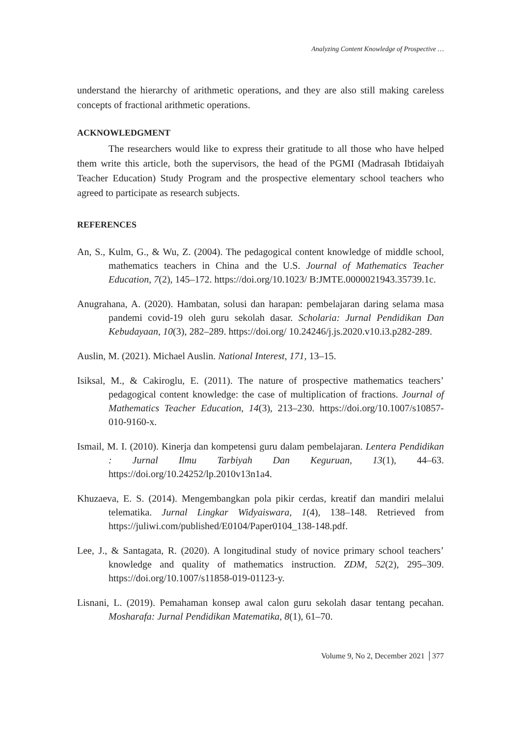Analyzing Content Knowledge of Prospective …
understand the hierarchy of arithmetic operations, and they are also still making careless concepts of fractional arithmetic operations.
ACKNOWLEDGMENT
The researchers would like to express their gratitude to all those who have helped them write this article, both the supervisors, the head of the PGMI (Madrasah Ibtidaiyah Teacher Education) Study Program and the prospective elementary school teachers who agreed to participate as research subjects.
REFERENCES
An, S., Kulm, G., & Wu, Z. (2004). The pedagogical content knowledge of middle school, mathematics teachers in China and the U.S. Journal of Mathematics Teacher Education, 7(2), 145–172. https://doi.org/10.1023/ B:JMTE.0000021943.35739.1c.
Anugrahana, A. (2020). Hambatan, solusi dan harapan: pembelajaran daring selama masa pandemi covid-19 oleh guru sekolah dasar. Scholaria: Jurnal Pendidikan Dan Kebudayaan, 10(3), 282–289. https://doi.org/ 10.24246/j.js.2020.v10.i3.p282-289.
Auslin, M. (2021). Michael Auslin. National Interest, 171, 13–15.
Isiksal, M., & Cakiroglu, E. (2011). The nature of prospective mathematics teachers’ pedagogical content knowledge: the case of multiplication of fractions. Journal of Mathematics Teacher Education, 14(3), 213–230. https://doi.org/10.1007/s10857-010-9160-x.
Ismail, M. I. (2010). Kinerja dan kompetensi guru dalam pembelajaran. Lentera Pendidikan : Jurnal Ilmu Tarbiyah Dan Keguruan, 13(1), 44–63. https://doi.org/10.24252/lp.2010v13n1a4.
Khuzaeva, E. S. (2014). Mengembangkan pola pikir cerdas, kreatif dan mandiri melalui telematika. Jurnal Lingkar Widyaiswara, 1(4), 138–148. Retrieved from https://juliwi.com/published/E0104/Paper0104_138-148.pdf.
Lee, J., & Santagata, R. (2020). A longitudinal study of novice primary school teachers’ knowledge and quality of mathematics instruction. ZDM, 52(2), 295–309. https://doi.org/10.1007/s11858-019-01123-y.
Lisnani, L. (2019). Pemahaman konsep awal calon guru sekolah dasar tentang pecahan. Mosharafa: Jurnal Pendidikan Matematika, 8(1), 61–70.
Volume 9, No 2, December 2021 │377